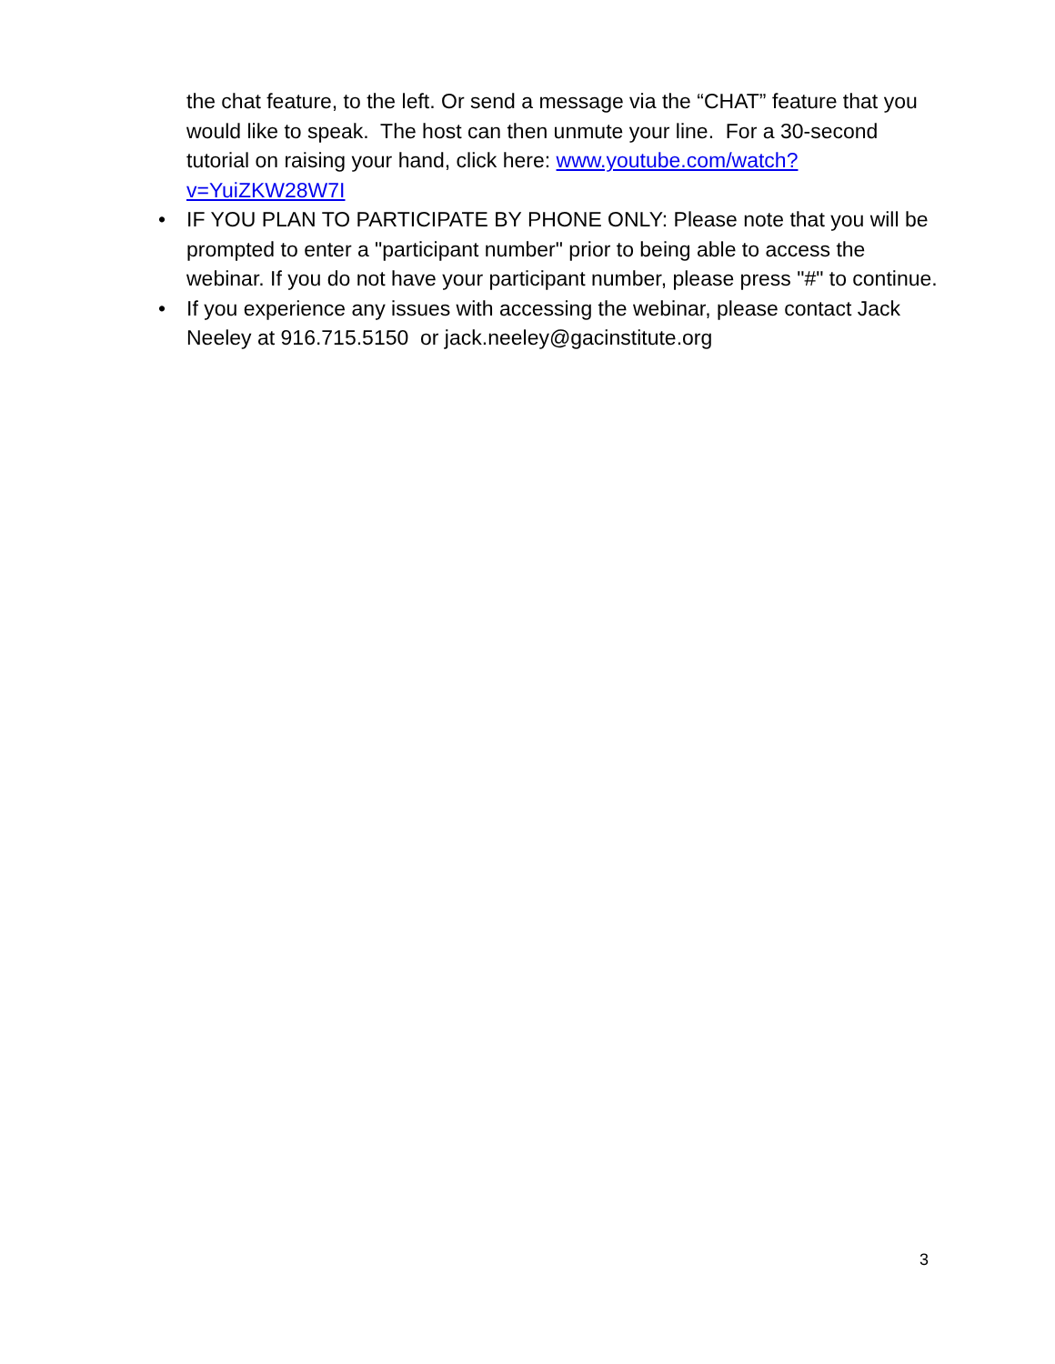the chat feature, to the left. Or send a message via the “CHAT” feature that you would like to speak. The host can then unmute your line. For a 30-second tutorial on raising your hand, click here: www.youtube.com/watch?v=YuiZKW28W7I
• IF YOU PLAN TO PARTICIPATE BY PHONE ONLY: Please note that you will be prompted to enter a "participant number" prior to being able to access the webinar. If you do not have your participant number, please press "#" to continue.
• If you experience any issues with accessing the webinar, please contact Jack Neeley at 916.715.5150 or jack.neeley@gacinstitute.org
3